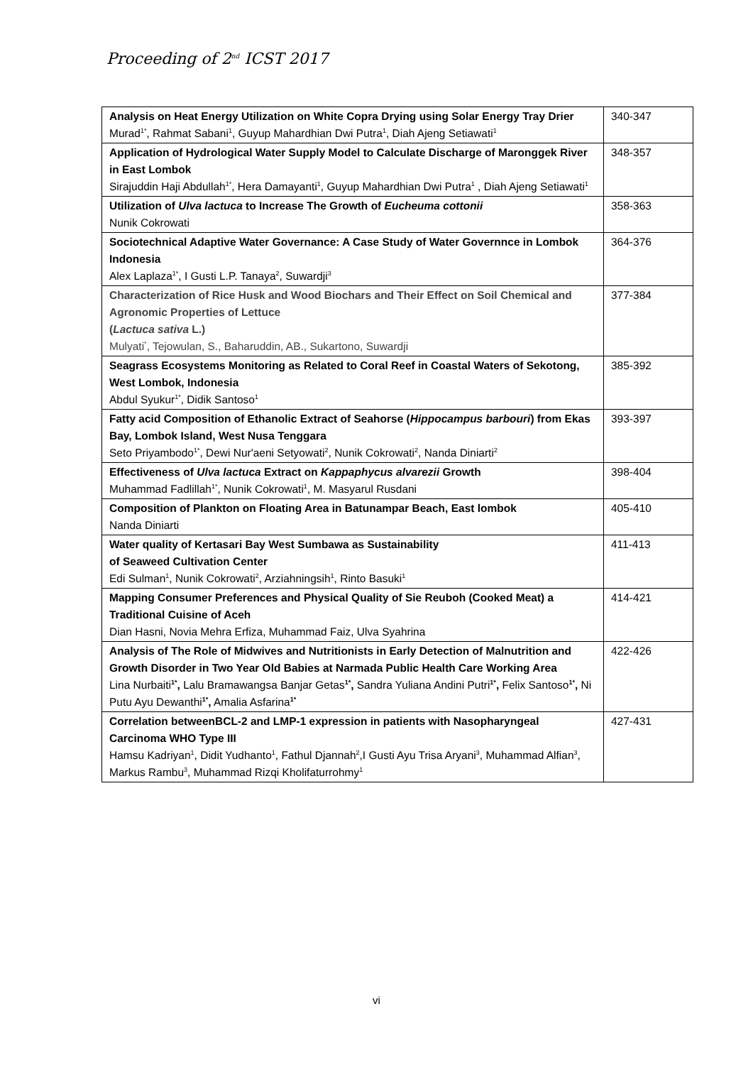Proceeding of 2<sup>nd</sup> ICST 2017
| Analysis on Heat Energy Utilization on White Copra Drying using Solar Energy Tray Drier Murad<sup>1*</sup>, Rahmat Sabani<sup>1</sup>, Guyup Mahardhian Dwi Putra<sup>1</sup>, Diah Ajeng Setiawati<sup>1</sup> | 340-347 |
| Application of Hydrological Water Supply Model to Calculate Discharge of Maronggek River in East Lombok Sirajuddin Haji Abdullah<sup>1*</sup>, Hera Damayanti<sup>1</sup>, Guyup Mahardhian Dwi Putra<sup>1</sup> , Diah Ajeng Setiawati<sup>1</sup> | 348-357 |
| Utilization of Ulva lactuca to Increase The Growth of Eucheuma cottonii Nunik Cokrowati | 358-363 |
| Sociotechnical Adaptive Water Governance: A Case Study of Water Governnce in Lombok Indonesia Alex Laplaza<sup>1*</sup>, I Gusti L.P. Tanaya<sup>2</sup>, Suwardji<sup>3</sup> | 364-376 |
| Characterization of Rice Husk and Wood Biochars and Their Effect on Soil Chemical and Agronomic Properties of Lettuce ( Lactuca sativa L.) Mulyati<sup>*</sup>, Tejowulan, S., Baharuddin, AB., Sukartono, Suwardji | 377-384 |
| Seagrass Ecosystems Monitoring as Related to Coral Reef in Coastal Waters of Sekotong, West Lombok, Indonesia Abdul Syukur<sup>1*</sup>, Didik Santoso<sup>1</sup> | 385-392 |
| Fatty acid Composition of Ethanolic Extract of Seahorse ( Hippocampus barbouri ) from Ekas Bay, Lombok Island, West Nusa Tenggara Seto Priyambodo<sup>1*</sup>, Dewi Nur'aeni Setyowati<sup>2</sup>, Nunik Cokrowati<sup>2</sup>, Nanda Diniarti<sup>2</sup> | 393-397 |
| Effectiveness of Ulva lactuca Extract on Kappaphycus alvarezii Growth Muhammad Fadlillah<sup>1*</sup>, Nunik Cokrowati<sup>1</sup>, M. Masyarul Rusdani | 398-404 |
| Composition of Plankton on Floating Area in Batunampar Beach, East lombok Nanda Diniarti | 405-410 |
| Water quality of Kertasari Bay West Sumbawa as Sustainability of Seaweed Cultivation Center Edi Sulman<sup>1</sup>, Nunik Cokrowati<sup>2</sup>, Arziahningsih<sup>1</sup>, Rinto Basuki<sup>1</sup> | 411-413 |
| Mapping Consumer Preferences and Physical Quality of Sie Reuboh (Cooked Meat) a Traditional Cuisine of Aceh Dian Hasni, Novia Mehra Erfiza, Muhammad Faiz, Ulva Syahrina | 414-421 |
| Analysis of The Role of Midwives and Nutritionists in Early Detection of Malnutrition and Growth Disorder in Two Year Old Babies at Narmada Public Health Care Working Area Lina Nurbaiti<sup>1*</sup> , Lalu Bramawangsa Banjar Getas<sup>1*</sup> , Sandra Yuliana Andini Putri<sup>1*</sup> , Felix Santoso<sup>1*</sup> , Ni Putu Ayu Dewanthi<sup>1*</sup> , Amalia Asfarina<sup>1*</sup> | 422-426 |
| Correlation betweenBCL-2 and LMP-1 expression in patients with Nasopharyngeal Carcinoma WHO Type III Hamsu Kadriyan<sup>1</sup>, Didit Yudhanto<sup>1</sup>, Fathul Djannah<sup>2</sup>,I Gusti Ayu Trisa Aryani<sup>3</sup>, Muhammad Alfian<sup>3</sup>, Markus Rambu<sup>3</sup>, Muhammad Rizqi Kholifaturrohmy<sup>1</sup> | 427-431 |
vi